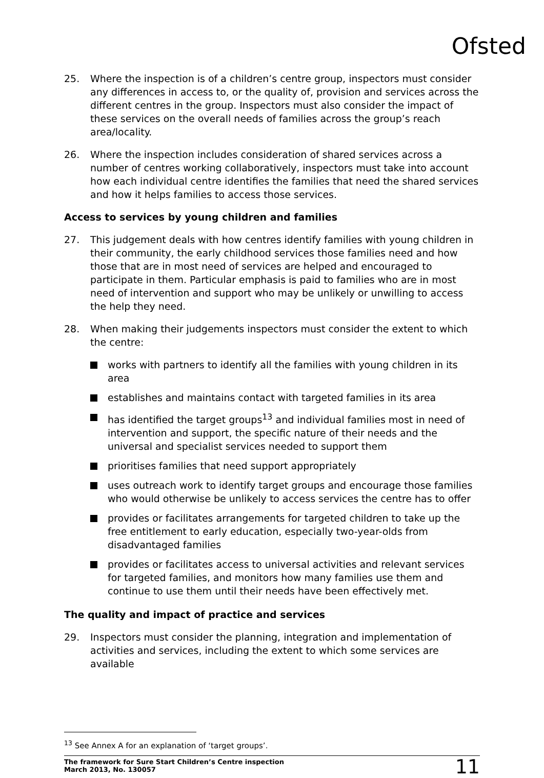Ofsted
25. Where the inspection is of a children’s centre group, inspectors must consider any differences in access to, or the quality of, provision and services across the different centres in the group. Inspectors must also consider the impact of these services on the overall needs of families across the group’s reach area/locality.
26. Where the inspection includes consideration of shared services across a number of centres working collaboratively, inspectors must take into account how each individual centre identifies the families that need the shared services and how it helps families to access those services.
Access to services by young children and families
27. This judgement deals with how centres identify families with young children in their community, the early childhood services those families need and how those that are in most need of services are helped and encouraged to participate in them. Particular emphasis is paid to families who are in most need of intervention and support who may be unlikely or unwilling to access the help they need.
28. When making their judgements inspectors must consider the extent to which the centre:
works with partners to identify all the families with young children in its area
establishes and maintains contact with targeted families in its area
has identified the target groups<sup>13</sup> and individual families most in need of intervention and support, the specific nature of their needs and the universal and specialist services needed to support them
prioritises families that need support appropriately
uses outreach work to identify target groups and encourage those families who would otherwise be unlikely to access services the centre has to offer
provides or facilitates arrangements for targeted children to take up the free entitlement to early education, especially two-year-olds from disadvantaged families
provides or facilitates access to universal activities and relevant services for targeted families, and monitors how many families use them and continue to use them until their needs have been effectively met.
The quality and impact of practice and services
29. Inspectors must consider the planning, integration and implementation of activities and services, including the extent to which some services are available
<sup>13</sup> See Annex A for an explanation of ‘target groups’.
The framework for Sure Start Children’s Centre inspection
March 2013, No. 130057 11